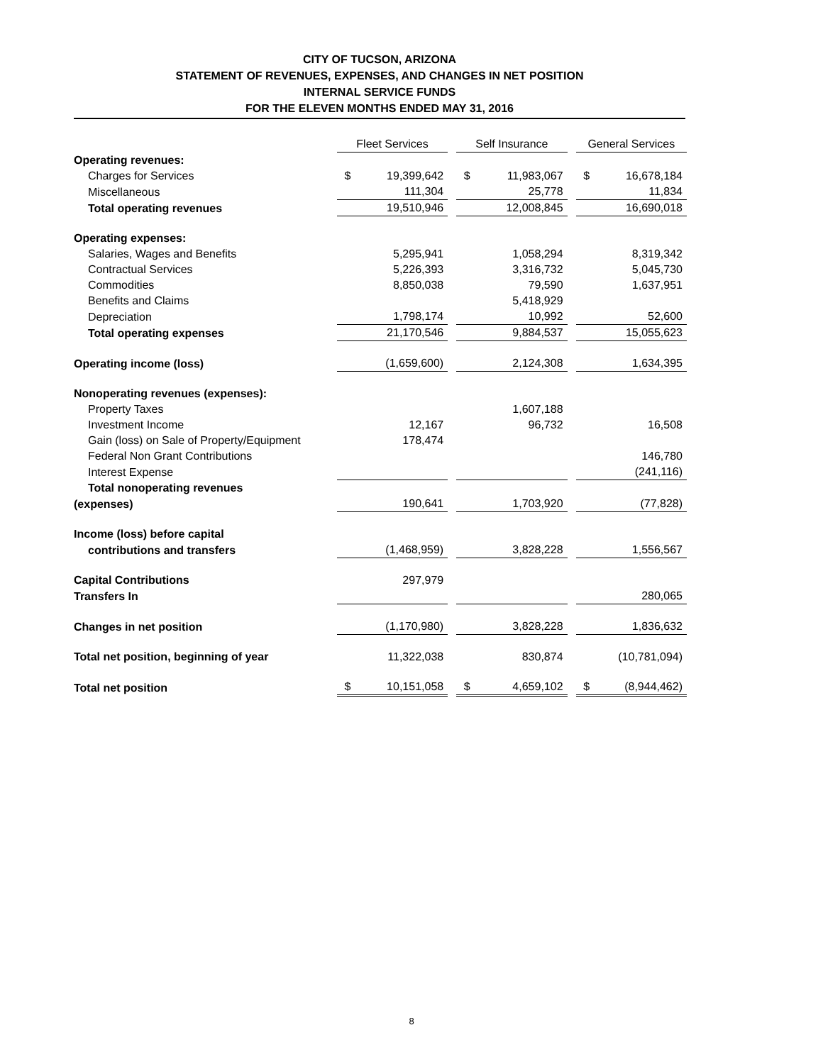CITY OF TUCSON, ARIZONA
STATEMENT OF REVENUES, EXPENSES, AND CHANGES IN NET POSITION
INTERNAL SERVICE FUNDS
FOR THE ELEVEN MONTHS ENDED MAY 31, 2016
| | Fleet Services | | | Self Insurance | | | General Services | |
| Operating revenues: | | | | | | | | |
| Charges for Services | $ | 19,399,642 | | $ | 11,983,067 | | $ | 16,678,184 |
| Miscellaneous | | 111,304 | | | 25,778 | | | 11,834 |
| Total operating revenues | | 19,510,946 | | | 12,008,845 | | | 16,690,018 |
| Operating expenses: | | | | | | | | |
| Salaries, Wages and Benefits | | 5,295,941 | | | 1,058,294 | | | 8,319,342 |
| Contractual Services | | 5,226,393 | | | 3,316,732 | | | 5,045,730 |
| Commodities | | 8,850,038 | | | 79,590 | | | 1,637,951 |
| Benefits and Claims | | | | | 5,418,929 | | | |
| Depreciation | | 1,798,174 | | | 10,992 | | | 52,600 |
| Total operating expenses | | 21,170,546 | | | 9,884,537 | | | 15,055,623 |
| Operating income (loss) | | (1,659,600) | | | 2,124,308 | | | 1,634,395 |
| Nonoperating revenues (expenses): | | | | | | | | |
| Property Taxes | | | | | 1,607,188 | | | |
| Investment Income | | 12,167 | | | 96,732 | | | 16,508 |
| Gain (loss) on Sale of Property/Equipment | | 178,474 | | | | | | |
| Federal Non Grant Contributions | | | | | | | | 146,780 |
| Interest Expense | | | | | | | | (241,116) |
| Total nonoperating revenues | | | | | | | | |
| (expenses) | | 190,641 | | | 1,703,920 | | | (77,828) |
| Income (loss) before capital | | | | | | | | |
| contributions and transfers | | (1,468,959) | | | 3,828,228 | | | 1,556,567 |
| Capital Contributions | | 297,979 | | | | | | |
| Transfers In | | | | | | | | 280,065 |
| Changes in net position | | (1,170,980) | | | 3,828,228 | | | 1,836,632 |
| Total net position, beginning of year | | 11,322,038 | | | 830,874 | | | (10,781,094) |
| Total net position | $ | 10,151,058 | | $ | 4,659,102 | | $ | (8,944,462) |
8